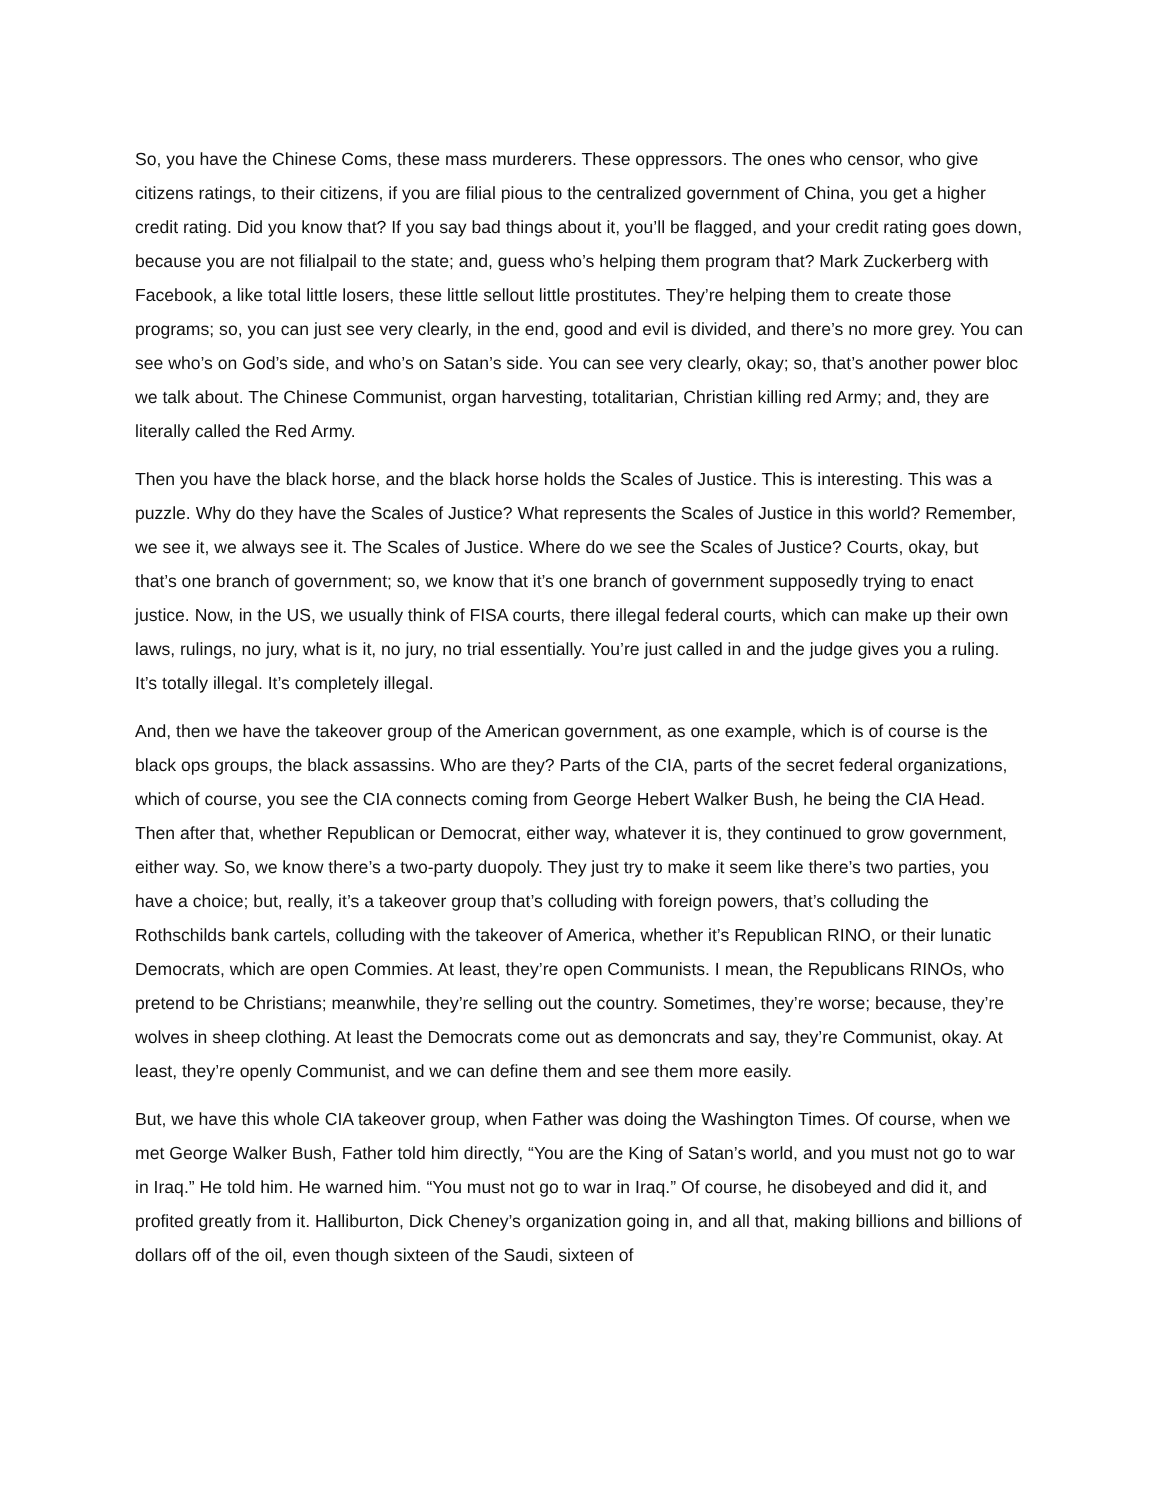So, you have the Chinese Coms, these mass murderers. These oppressors. The ones who censor, who give citizens ratings, to their citizens, if you are filial pious to the centralized government of China, you get a higher credit rating. Did you know that? If you say bad things about it, you’ll be flagged, and your credit rating goes down, because you are not filialpail to the state; and, guess who’s helping them program that? Mark Zuckerberg with Facebook, a like total little losers, these little sellout little prostitutes. They’re helping them to create those programs; so, you can just see very clearly, in the end, good and evil is divided, and there’s no more grey. You can see who’s on God’s side, and who’s on Satan’s side. You can see very clearly, okay; so, that’s another power bloc we talk about. The Chinese Communist, organ harvesting, totalitarian, Christian killing red Army; and, they are literally called the Red Army.
Then you have the black horse, and the black horse holds the Scales of Justice. This is interesting. This was a puzzle. Why do they have the Scales of Justice? What represents the Scales of Justice in this world? Remember, we see it, we always see it. The Scales of Justice. Where do we see the Scales of Justice? Courts, okay, but that’s one branch of government; so, we know that it’s one branch of government supposedly trying to enact justice. Now, in the US, we usually think of FISA courts, there illegal federal courts, which can make up their own laws, rulings, no jury, what is it, no jury, no trial essentially. You’re just called in and the judge gives you a ruling. It’s totally illegal. It’s completely illegal.
And, then we have the takeover group of the American government, as one example, which is of course is the black ops groups, the black assassins. Who are they? Parts of the CIA, parts of the secret federal organizations, which of course, you see the CIA connects coming from George Hebert Walker Bush, he being the CIA Head. Then after that, whether Republican or Democrat, either way, whatever it is, they continued to grow government, either way. So, we know there’s a two-party duopoly. They just try to make it seem like there’s two parties, you have a choice; but, really, it’s a takeover group that’s colluding with foreign powers, that’s colluding the Rothschilds bank cartels, colluding with the takeover of America, whether it’s Republican RINO, or their lunatic Democrats, which are open Commies. At least, they’re open Communists. I mean, the Republicans RINOs, who pretend to be Christians; meanwhile, they’re selling out the country. Sometimes, they’re worse; because, they’re wolves in sheep clothing. At least the Democrats come out as demoncrats and say, they’re Communist, okay. At least, they’re openly Communist, and we can define them and see them more easily.
But, we have this whole CIA takeover group, when Father was doing the Washington Times. Of course, when we met George Walker Bush, Father told him directly, “You are the King of Satan’s world, and you must not go to war in Iraq.” He told him. He warned him. “You must not go to war in Iraq.” Of course, he disobeyed and did it, and profited greatly from it. Halliburton, Dick Cheney’s organization going in, and all that, making billions and billions of dollars off of the oil, even though sixteen of the Saudi, sixteen of